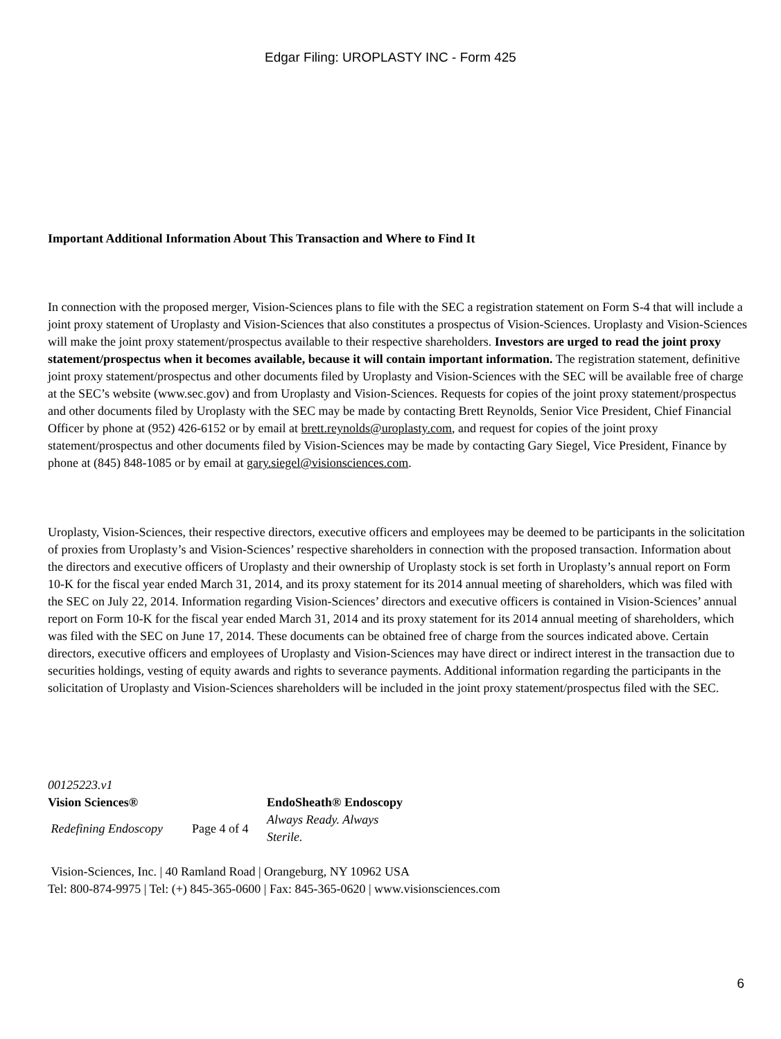Edgar Filing: UROPLASTY INC - Form 425
Important Additional Information About This Transaction and Where to Find It
In connection with the proposed merger, Vision-Sciences plans to file with the SEC a registration statement on Form S-4 that will include a joint proxy statement of Uroplasty and Vision-Sciences that also constitutes a prospectus of Vision-Sciences. Uroplasty and Vision-Sciences will make the joint proxy statement/prospectus available to their respective shareholders. Investors are urged to read the joint proxy statement/prospectus when it becomes available, because it will contain important information. The registration statement, definitive joint proxy statement/prospectus and other documents filed by Uroplasty and Vision-Sciences with the SEC will be available free of charge at the SEC’s website (www.sec.gov) and from Uroplasty and Vision-Sciences. Requests for copies of the joint proxy statement/prospectus and other documents filed by Uroplasty with the SEC may be made by contacting Brett Reynolds, Senior Vice President, Chief Financial Officer by phone at (952) 426-6152 or by email at brett.reynolds@uroplasty.com, and request for copies of the joint proxy statement/prospectus and other documents filed by Vision-Sciences may be made by contacting Gary Siegel, Vice President, Finance by phone at (845) 848-1085 or by email at gary.siegel@visionsciences.com.
Uroplasty, Vision-Sciences, their respective directors, executive officers and employees may be deemed to be participants in the solicitation of proxies from Uroplasty’s and Vision-Sciences’ respective shareholders in connection with the proposed transaction. Information about the directors and executive officers of Uroplasty and their ownership of Uroplasty stock is set forth in Uroplasty’s annual report on Form 10-K for the fiscal year ended March 31, 2014, and its proxy statement for its 2014 annual meeting of shareholders, which was filed with the SEC on July 22, 2014. Information regarding Vision-Sciences’ directors and executive officers is contained in Vision-Sciences’ annual report on Form 10-K for the fiscal year ended March 31, 2014 and its proxy statement for its 2014 annual meeting of shareholders, which was filed with the SEC on June 17, 2014. These documents can be obtained free of charge from the sources indicated above. Certain directors, executive officers and employees of Uroplasty and Vision-Sciences may have direct or indirect interest in the transaction due to securities holdings, vesting of equity awards and rights to severance payments. Additional information regarding the participants in the solicitation of Uroplasty and Vision-Sciences shareholders will be included in the joint proxy statement/prospectus filed with the SEC.
00125223.v1
| Vision Sciences® | | EndoSheath® Endoscopy |
| Redefining Endoscopy | Page 4 of 4 | Always Ready. Always Sterile. |
Vision-Sciences, Inc. | 40 Ramland Road | Orangeburg, NY 10962 USA
Tel: 800-874-9975 | Tel: (+) 845-365-0600 | Fax: 845-365-0620 | www.visionsciences.com
6